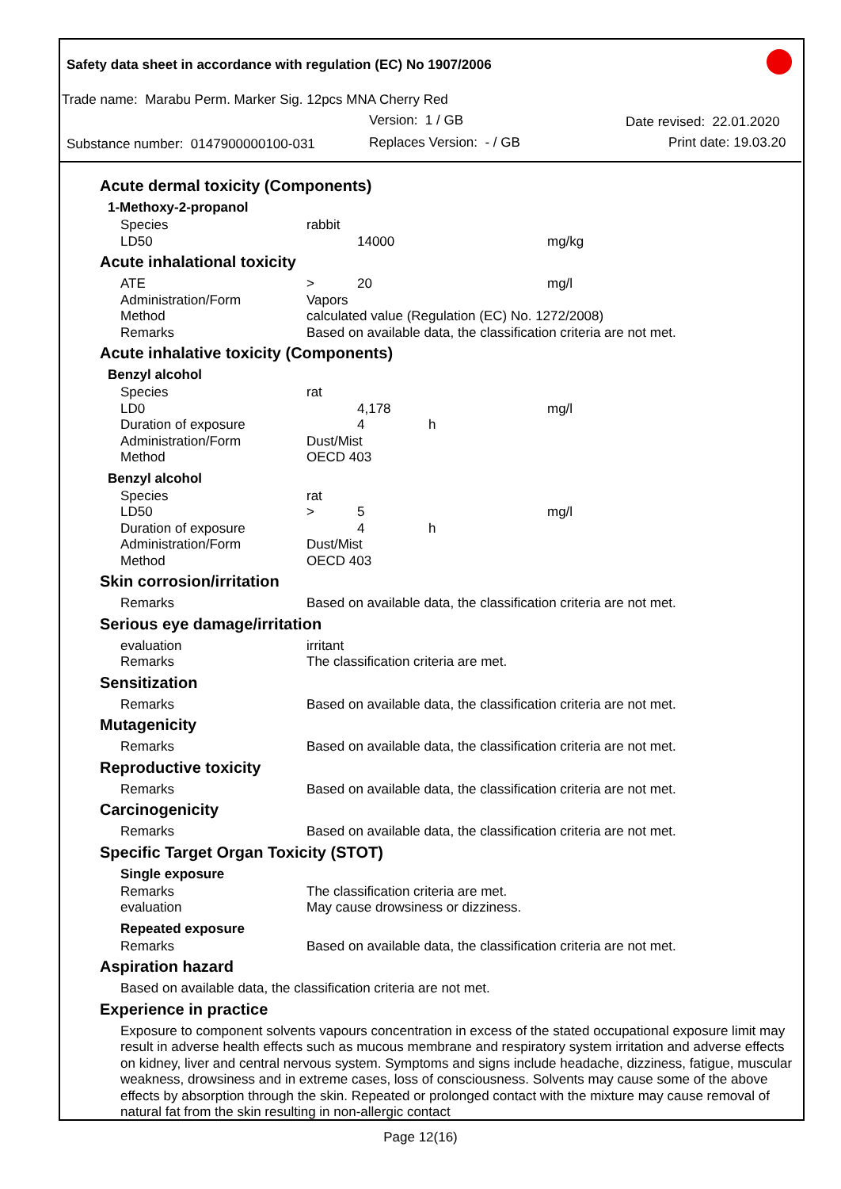Safety data sheet in accordance with regulation (EC) No 1907/2006
Trade name: Marabu Perm. Marker Sig. 12pcs MNA Cherry Red
Version: 1 / GB Date revised: 22.01.2020
Substance number: 0147900000100-031 Replaces Version: - / GB Print date: 19.03.20
Acute dermal toxicity (Components)
1-Methoxy-2-propanol
| Species | rabbit | | | |
| LD50 | | 14000 | | mg/kg |
Acute inhalational toxicity
| ATE | > | 20 | | mg/l |
| Administration/Form | Vapors | | | |
| Method | calculated value (Regulation (EC) No. 1272/2008) | | | |
| Remarks | Based on available data, the classification criteria are not met. | | | |
Acute inhalative toxicity (Components)
Benzyl alcohol
| Species | rat | | | |
| LD0 | | 4,178 | | mg/l |
| Duration of exposure | | 4 | h | |
| Administration/Form | Dust/Mist | | | |
| Method | OECD 403 | | | |
Benzyl alcohol
| Species | rat | | | |
| LD50 | > | 5 | | mg/l |
| Duration of exposure | | 4 | h | |
| Administration/Form | Dust/Mist | | | |
| Method | OECD 403 | | | |
Skin corrosion/irritation
| Remarks | Based on available data, the classification criteria are not met. |
Serious eye damage/irritation
| evaluation | irritant |
| Remarks | The classification criteria are met. |
Sensitization
| Remarks | Based on available data, the classification criteria are not met. |
Mutagenicity
| Remarks | Based on available data, the classification criteria are not met. |
Reproductive toxicity
| Remarks | Based on available data, the classification criteria are not met. |
Carcinogenicity
| Remarks | Based on available data, the classification criteria are not met. |
Specific Target Organ Toxicity (STOT)
Single exposure
| Remarks | The classification criteria are met. |
| evaluation | May cause drowsiness or dizziness. |
Repeated exposure
| Remarks | Based on available data, the classification criteria are not met. |
Aspiration hazard
Based on available data, the classification criteria are not met.
Experience in practice
Exposure to component solvents vapours concentration in excess of the stated occupational exposure limit may result in adverse health effects such as mucous membrane and respiratory system irritation and adverse effects on kidney, liver and central nervous system. Symptoms and signs include headache, dizziness, fatigue, muscular weakness, drowsiness and in extreme cases, loss of consciousness. Solvents may cause some of the above effects by absorption through the skin. Repeated or prolonged contact with the mixture may cause removal of natural fat from the skin resulting in non-allergic contact
Page 12(16)